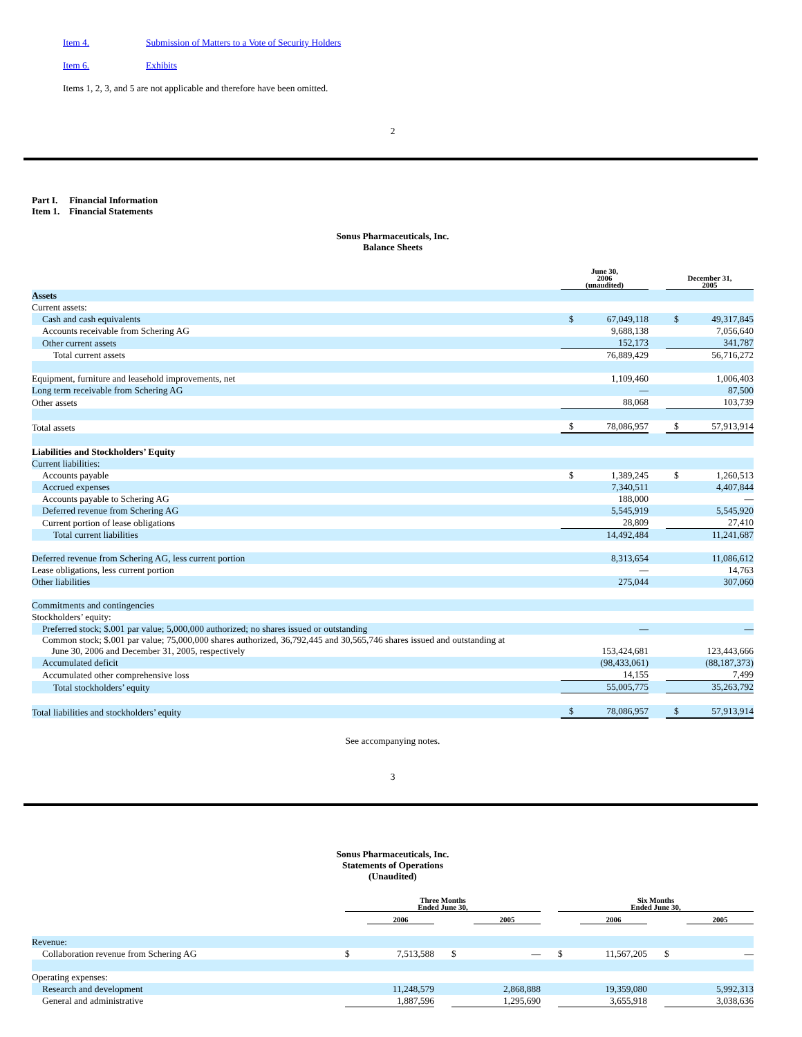Item 4. Submission of Matters to a Vote of Security Holders
Item 6. Exhibits
Items 1, 2, 3, and 5 are not applicable and therefore have been omitted.
2
Part I. Financial Information
Item 1. Financial Statements
Sonus Pharmaceuticals, Inc.
Balance Sheets
| | | June 30, 2006 (unaudited) | | | December 31, 2005 | |
| Assets | | | | | | |
| Current assets: | | | | | | |
| Cash and cash equivalents | | $ | 67,049,118 | | $ | 49,317,845 |
| Accounts receivable from Schering AG | | | 9,688,138 | | | 7,056,640 |
| Other current assets | | | 152,173 | | | 341,787 |
| Total current assets | | | 76,889,429 | | | 56,716,272 |
| Equipment, furniture and leasehold improvements, net | | | 1,109,460 | | | 1,006,403 |
| Long term receivable from Schering AG | | | — | | | 87,500 |
| Other assets | | | 88,068 | | | 103,739 |
| Total assets | | $ | 78,086,957 | | $ | 57,913,914 |
| Liabilities and Stockholders’ Equity | | | | | | |
| Current liabilities: | | | | | | |
| Accounts payable | | $ | 1,389,245 | | $ | 1,260,513 |
| Accrued expenses | | | 7,340,511 | | | 4,407,844 |
| Accounts payable to Schering AG | | | 188,000 | | | — |
| Deferred revenue from Schering AG | | | 5,545,919 | | | 5,545,920 |
| Current portion of lease obligations | | | 28,809 | | | 27,410 |
| Total current liabilities | | | 14,492,484 | | | 11,241,687 |
| Deferred revenue from Schering AG, less current portion | | | 8,313,654 | | | 11,086,612 |
| Lease obligations, less current portion | | | — | | | 14,763 |
| Other liabilities | | | 275,044 | | | 307,060 |
| Commitments and contingencies | | | | | | |
| Stockholders’ equity: | | | | | | |
| Preferred stock; $.001 par value; 5,000,000 authorized; no shares issued or outstanding | | | — | | | — |
| Common stock; $.001 par value; 75,000,000 shares authorized, 36,792,445 and 30,565,746 shares issued and outstanding at June 30, 2006 and December 31, 2005, respectively | | | 153,424,681 | | | 123,443,666 |
| Accumulated deficit | | | (98,433,061) | | | (88,187,373) |
| Accumulated other comprehensive loss | | | 14,155 | | | 7,499 |
| Total stockholders’ equity | | | 55,005,775 | | | 35,263,792 |
| Total liabilities and stockholders’ equity | | $ | 78,086,957 | | $ | 57,913,914 |
See accompanying notes.
3
Sonus Pharmaceuticals, Inc.
Statements of Operations
(Unaudited)
| | Three Months Ended June 30, | | | | | | Six Months Ended June 30, | | | | |
| | | 2006 | | | 2005 | | | 2006 | | | 2005 |
| Revenue: | | | | | | | | | | | |
| Collaboration revenue from Schering AG | $ | 7,513,588 | | $ | — | | $ | 11,567,205 | | $ | — |
| Operating expenses: | | | | | | | | | | | |
| Research and development | | 11,248,579 | | | 2,868,888 | | | 19,359,080 | | | 5,992,313 |
| General and administrative | | 1,887,596 | | | 1,295,690 | | | 3,655,918 | | | 3,038,636 |